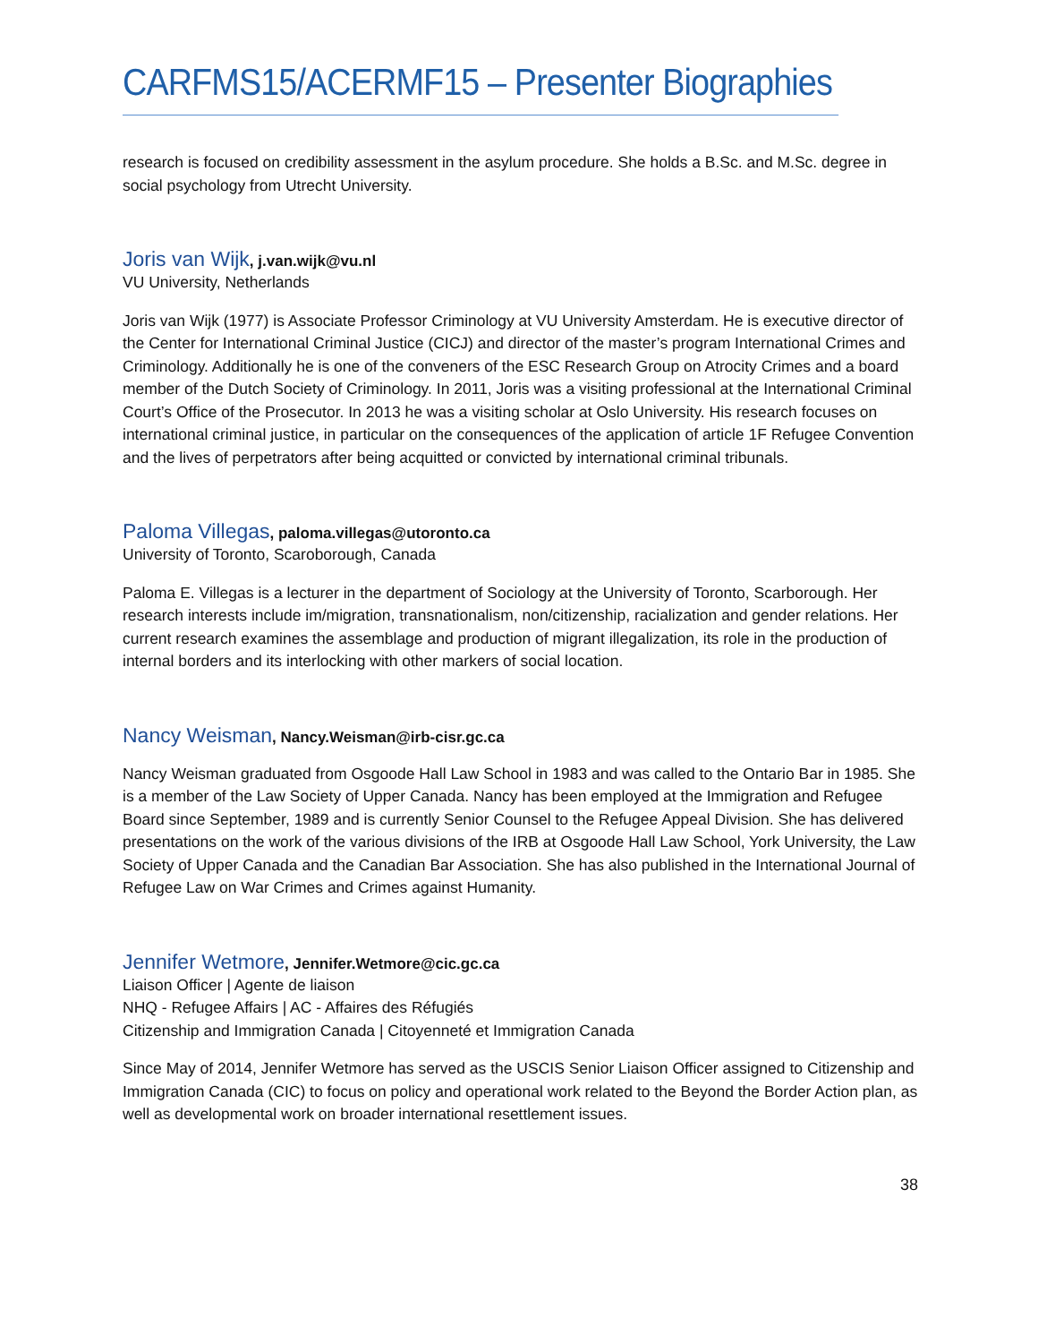CARFMS15/ACERMF15 – Presenter Biographies
research is focused on credibility assessment in the asylum procedure. She holds a B.Sc. and M.Sc. degree in social psychology from Utrecht University.
Joris van Wijk, j.van.wijk@vu.nl
VU University, Netherlands
Joris van Wijk (1977) is Associate Professor Criminology at VU University Amsterdam. He is executive director of the Center for International Criminal Justice (CICJ) and director of the master’s program International Crimes and Criminology. Additionally he is one of the conveners of the ESC Research Group on Atrocity Crimes and a board member of the Dutch Society of Criminology. In 2011, Joris was a visiting professional at the International Criminal Court’s Office of the Prosecutor. In 2013 he was a visiting scholar at Oslo University. His research focuses on international criminal justice, in particular on the consequences of the application of article 1F Refugee Convention and the lives of perpetrators after being acquitted or convicted by international criminal tribunals.
Paloma Villegas, paloma.villegas@utoronto.ca
University of Toronto, Scaroborough, Canada
Paloma E. Villegas is a lecturer in the department of Sociology at the University of Toronto, Scarborough. Her research interests include im/migration, transnationalism, non/citizenship, racialization and gender relations. Her current research examines the assemblage and production of migrant illegalization, its role in the production of internal borders and its interlocking with other markers of social location.
Nancy Weisman, Nancy.Weisman@irb-cisr.gc.ca
Nancy Weisman graduated from Osgoode Hall Law School in 1983 and was called to the Ontario Bar in 1985. She is a member of the Law Society of Upper Canada. Nancy has been employed at the Immigration and Refugee Board since September, 1989 and is currently Senior Counsel to the Refugee Appeal Division. She has delivered presentations on the work of the various divisions of the IRB at Osgoode Hall Law School, York University, the Law Society of Upper Canada and the Canadian Bar Association. She has also published in the International Journal of Refugee Law on War Crimes and Crimes against Humanity.
Jennifer Wetmore, Jennifer.Wetmore@cic.gc.ca
Liaison Officer | Agente de liaison
NHQ - Refugee Affairs | AC - Affaires des Réfugiés
Citizenship and Immigration Canada | Citoyenneté et Immigration Canada
Since May of 2014, Jennifer Wetmore has served as the USCIS Senior Liaison Officer assigned to Citizenship and Immigration Canada (CIC) to focus on policy and operational work related to the Beyond the Border Action plan, as well as developmental work on broader international resettlement issues.
38